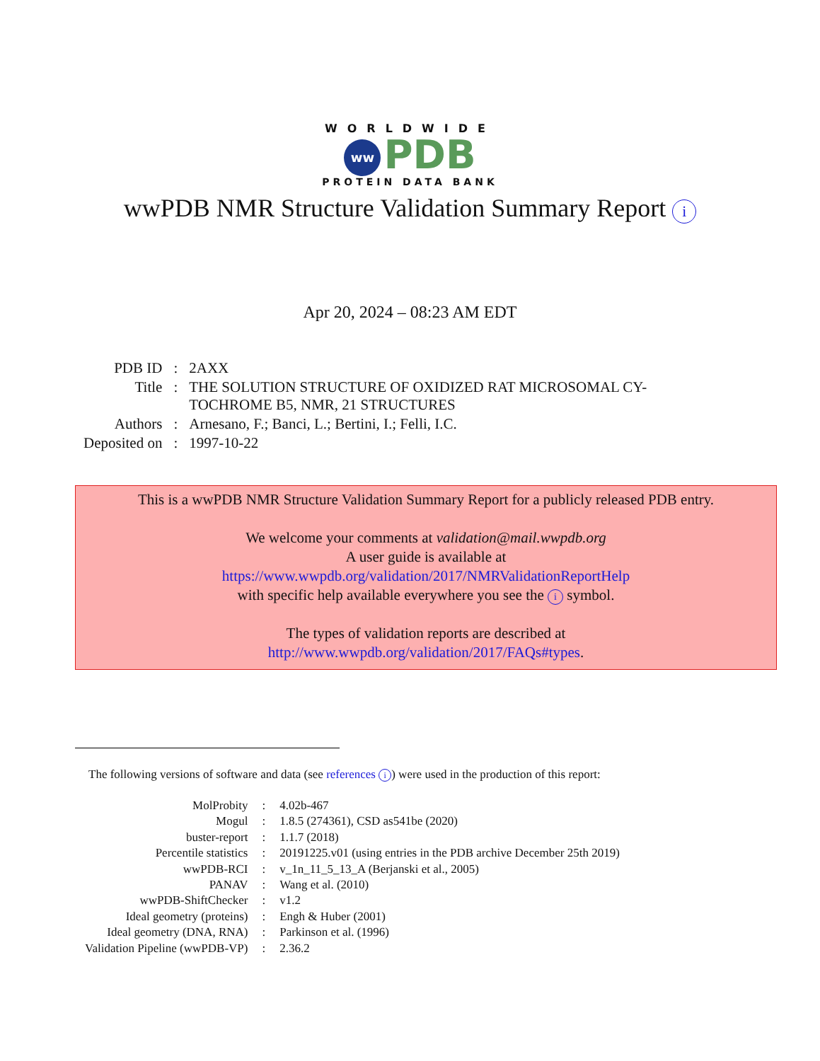WORLDWIDE
ww PDB
PROTEIN DATA BANK
wwPDB NMR Structure Validation Summary Report i
Apr 20, 2024 – 08:23 AM EDT
| PDB ID | : | 2AXX |
| Title | : | THE SOLUTION STRUCTURE OF OXIDIZED RAT MICROSOMAL CY- TOCHROME B5, NMR, 21 STRUCTURES |
| Authors | : | Arnesano, F.; Banci, L.; Bertini, I.; Felli, I.C. |
| Deposited on | : | 1997-10-22 |
This is a wwPDB NMR Structure Validation Summary Report for a publicly released PDB entry.
We welcome your comments at validation@mail.wwpdb.org
A user guide is available at
https://www.wwpdb.org/validation/2017/NMRValidationReportHelp
with specific help available everywhere you see the i symbol.
The types of validation reports are described at
http://www.wwpdb.org/validation/2017/FAQs#types.
The following versions of software and data (see references i) were used in the production of this report:
| MolProbity | : | 4.02b-467 |
| Mogul | : | 1.8.5 (274361), CSD as541be (2020) |
| buster-report | : | 1.1.7 (2018) |
| Percentile statistics | : | 20191225.v01 (using entries in the PDB archive December 25th 2019) |
| wwPDB-RCI | : | v_1n_11_5_13_A (Berjanski et al., 2005) |
| PANAV | : | Wang et al. (2010) |
| wwPDB-ShiftChecker | : | v1.2 |
| Ideal geometry (proteins) | : | Engh & Huber (2001) |
| Ideal geometry (DNA, RNA) | : | Parkinson et al. (1996) |
| Validation Pipeline (wwPDB-VP) | : | 2.36.2 |